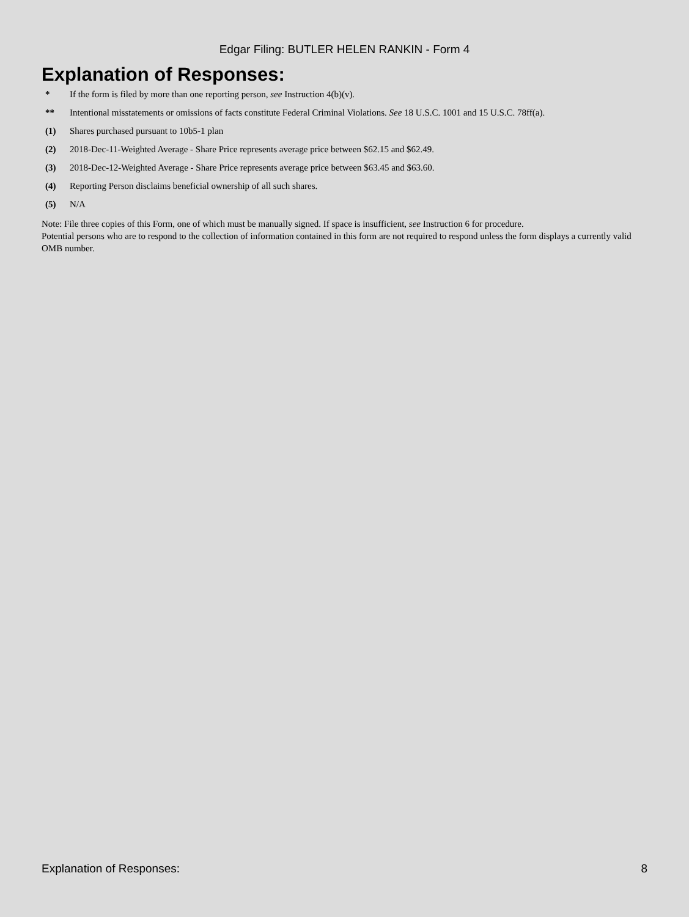Edgar Filing: BUTLER HELEN RANKIN - Form 4
Explanation of Responses:
| * | If the form is filed by more than one reporting person, see Instruction 4(b)(v). |
| ** | Intentional misstatements or omissions of facts constitute Federal Criminal Violations. See 18 U.S.C. 1001 and 15 U.S.C. 78ff(a). |
| (1) | Shares purchased pursuant to 10b5-1 plan |
| (2) | 2018-Dec-11-Weighted Average - Share Price represents average price between $62.15 and $62.49. |
| (3) | 2018-Dec-12-Weighted Average - Share Price represents average price between $63.45 and $63.60. |
| (4) | Reporting Person disclaims beneficial ownership of all such shares. |
| (5) | N/A |
Note: File three copies of this Form, one of which must be manually signed. If space is insufficient, see Instruction 6 for procedure.
Potential persons who are to respond to the collection of information contained in this form are not required to respond unless the form displays a currently valid OMB number.
Explanation of Responses: 8